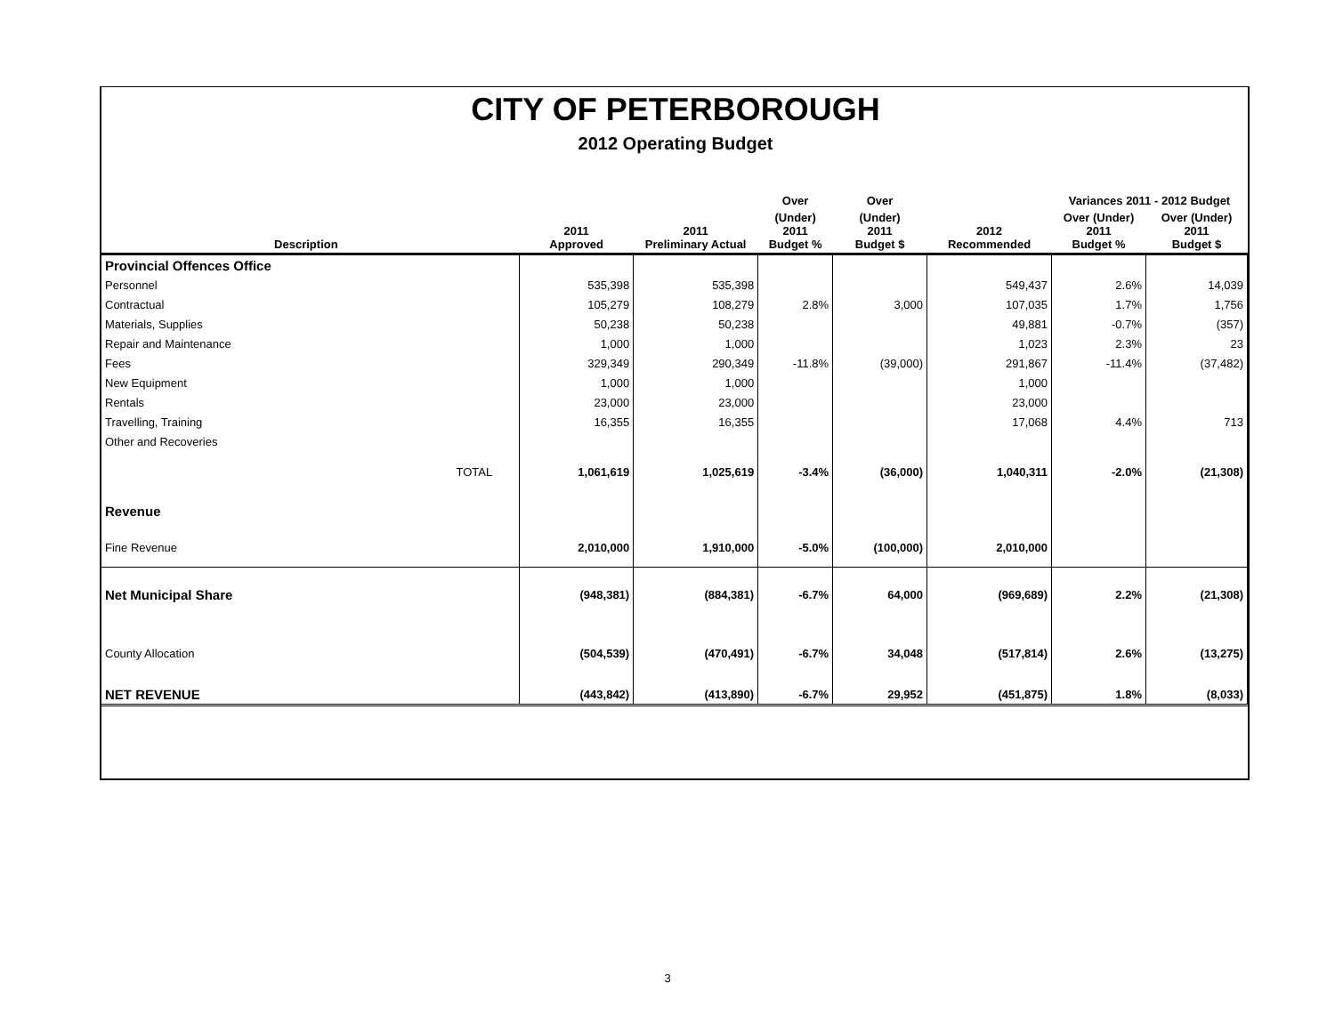CITY OF PETERBOROUGH
2012 Operating Budget
| | | | | Over | Over | | Variances 2011 - 2012 Budget | |
| --- | --- | --- | --- | --- | --- | --- | --- | --- |
| Description | | 2011 Approved | 2011 Preliminary Actual | (Under) 2011 Budget % | (Under) 2011 Budget $ | 2012 Recommended | Over (Under) 2011 Budget % | Over (Under) 2011 Budget $ |
| Provincial Offences Office | | | | | | | | |
| Personnel | | 535,398 | 535,398 | | | 549,437 | 2.6% | 14,039 |
| Contractual | | 105,279 | 108,279 | 2.8% | 3,000 | 107,035 | 1.7% | 1,756 |
| Materials, Supplies | | 50,238 | 50,238 | | | 49,881 | -0.7% | (357) |
| Repair and Maintenance | | 1,000 | 1,000 | | | 1,023 | 2.3% | 23 |
| Fees | | 329,349 | 290,349 | -11.8% | (39,000) | 291,867 | -11.4% | (37,482) |
| New Equipment | | 1,000 | 1,000 | | | 1,000 | | |
| Rentals | | 23,000 | 23,000 | | | 23,000 | | |
| Travelling, Training | | 16,355 | 16,355 | | | 17,068 | 4.4% | 713 |
| Other and Recoveries | | | | | | | | |
| TOTAL | | 1,061,619 | 1,025,619 | -3.4% | (36,000) | 1,040,311 | -2.0% | (21,308) |
| Revenue | | | | | | | | |
| Fine Revenue | | 2,010,000 | 1,910,000 | -5.0% | (100,000) | 2,010,000 | | |
| Net Municipal Share | | (948,381) | (884,381) | -6.7% | 64,000 | (969,689) | 2.2% | (21,308) |
| County Allocation | | (504,539) | (470,491) | -6.7% | 34,048 | (517,814) | 2.6% | (13,275) |
| NET REVENUE | | (443,842) | (413,890) | -6.7% | 29,952 | (451,875) | 1.8% | (8,033) |
3